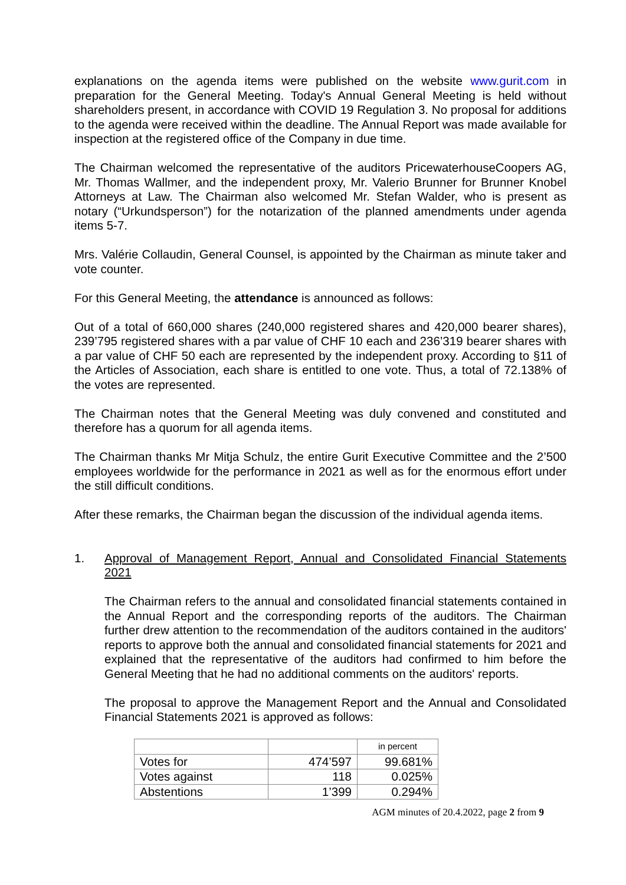explanations on the agenda items were published on the website www.gurit.com in preparation for the General Meeting. Today's Annual General Meeting is held without shareholders present, in accordance with COVID 19 Regulation 3. No proposal for additions to the agenda were received within the deadline. The Annual Report was made available for inspection at the registered office of the Company in due time.
The Chairman welcomed the representative of the auditors PricewaterhouseCoopers AG, Mr. Thomas Wallmer, and the independent proxy, Mr. Valerio Brunner for Brunner Knobel Attorneys at Law. The Chairman also welcomed Mr. Stefan Walder, who is present as notary (“Urkundsperson”) for the notarization of the planned amendments under agenda items 5-7.
Mrs. Valérie Collaudin, General Counsel, is appointed by the Chairman as minute taker and vote counter.
For this General Meeting, the attendance is announced as follows:
Out of a total of 660,000 shares (240,000 registered shares and 420,000 bearer shares), 239’795 registered shares with a par value of CHF 10 each and 236’319 bearer shares with a par value of CHF 50 each are represented by the independent proxy. According to §11 of the Articles of Association, each share is entitled to one vote. Thus, a total of 72.138% of the votes are represented.
The Chairman notes that the General Meeting was duly convened and constituted and therefore has a quorum for all agenda items.
The Chairman thanks Mr Mitja Schulz, the entire Gurit Executive Committee and the 2’500 employees worldwide for the performance in 2021 as well as for the enormous effort under the still difficult conditions.
After these remarks, the Chairman began the discussion of the individual agenda items.
1. Approval of Management Report, Annual and Consolidated Financial Statements 2021
The Chairman refers to the annual and consolidated financial statements contained in the Annual Report and the corresponding reports of the auditors. The Chairman further drew attention to the recommendation of the auditors contained in the auditors' reports to approve both the annual and consolidated financial statements for 2021 and explained that the representative of the auditors had confirmed to him before the General Meeting that he had no additional comments on the auditors' reports.
The proposal to approve the Management Report and the Annual and Consolidated Financial Statements 2021 is approved as follows:
| | | in percent |
| Votes for | 474’597 | 99.681% |
| Votes against | 118 | 0.025% |
| Abstentions | 1’399 | 0.294% |
AGM minutes of 20.4.2022, page 2 from 9